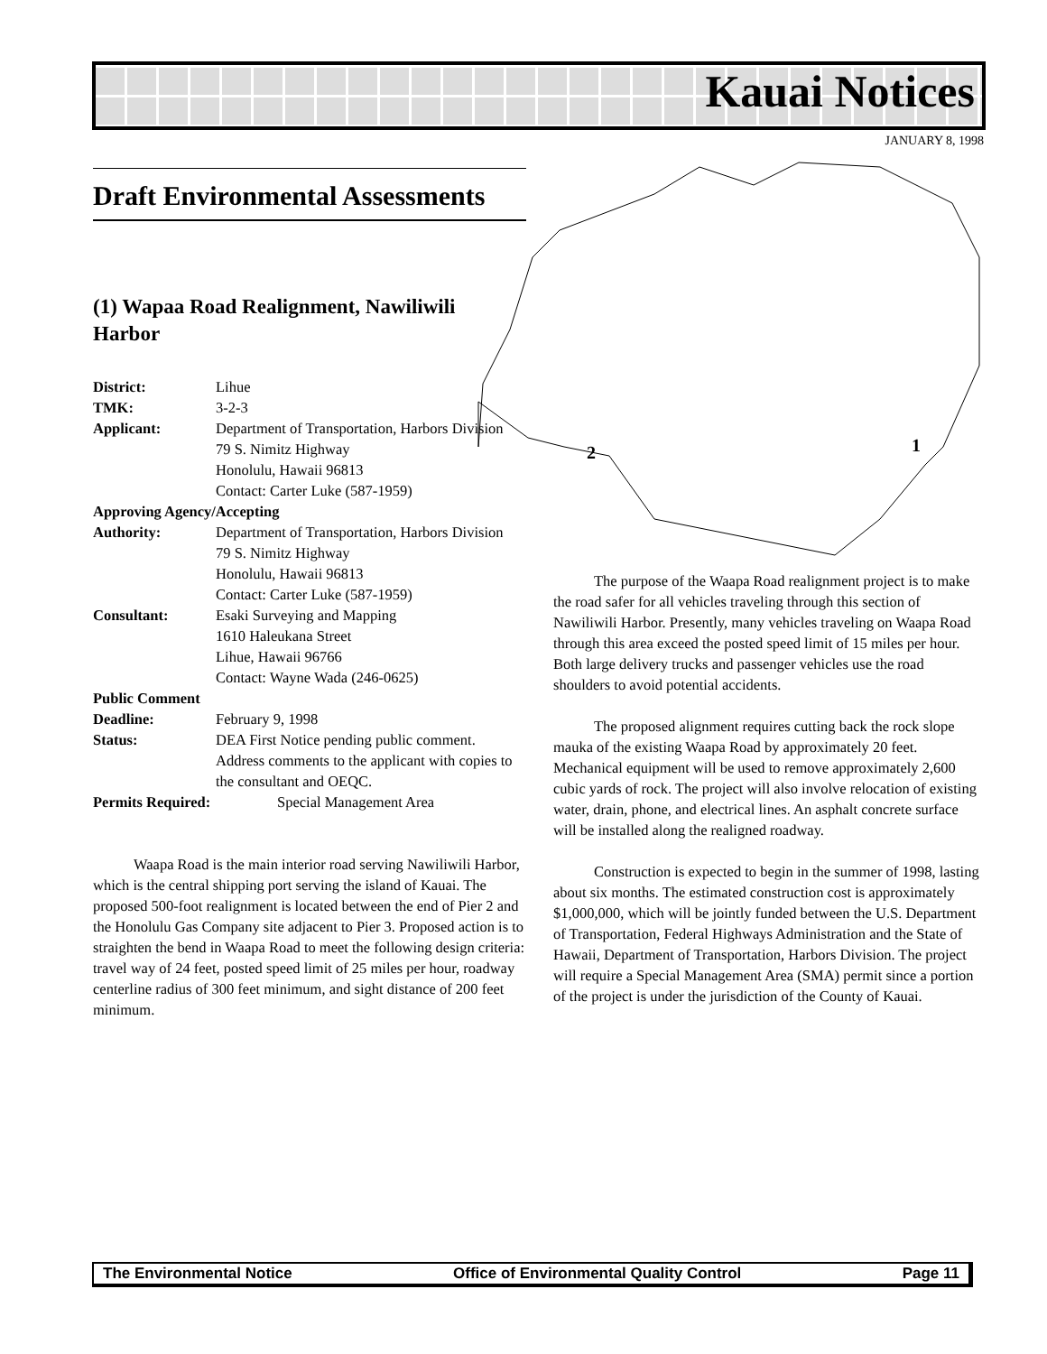Kauai Notices
JANUARY 8, 1998
2
1
Draft Environmental Assessments
(1) Wapaa Road Realignment, Nawiliwili Harbor
District: Lihue
TMK: 3-2-3
Applicant: Department of Transportation, Harbors Division
79 S. Nimitz Highway
Honolulu, Hawaii 96813
Contact: Carter Luke (587-1959)
Approving Agency/Accepting
Authority: Department of Transportation, Harbors Division
79 S. Nimitz Highway
Honolulu, Hawaii 96813
Contact: Carter Luke (587-1959)
Consultant: Esaki Surveying and Mapping
1610 Haleukana Street
Lihue, Hawaii 96766
Contact: Wayne Wada (246-0625)
Public Comment
Deadline: February 9, 1998
Status: DEA First Notice pending public comment. Address comments to the applicant with copies to the consultant and OEQC.
Permits Required: Special Management Area
Waapa Road is the main interior road serving Nawiliwili Harbor, which is the central shipping port serving the island of Kauai. The proposed 500-foot realignment is located between the end of Pier 2 and the Honolulu Gas Company site adjacent to Pier 3. Proposed action is to straighten the bend in Waapa Road to meet the following design criteria: travel way of 24 feet, posted speed limit of 25 miles per hour, roadway centerline radius of 300 feet minimum, and sight distance of 200 feet minimum.
The purpose of the Waapa Road realignment project is to make the road safer for all vehicles traveling through this section of Nawiliwili Harbor. Presently, many vehicles traveling on Waapa Road through this area exceed the posted speed limit of 15 miles per hour. Both large delivery trucks and passenger vehicles use the road shoulders to avoid potential accidents.
The proposed alignment requires cutting back the rock slope mauka of the existing Waapa Road by approximately 20 feet. Mechanical equipment will be used to remove approximately 2,600 cubic yards of rock. The project will also involve relocation of existing water, drain, phone, and electrical lines. An asphalt concrete surface will be installed along the realigned roadway.
Construction is expected to begin in the summer of 1998, lasting about six months. The estimated construction cost is approximately $1,000,000, which will be jointly funded between the U.S. Department of Transportation, Federal Highways Administration and the State of Hawaii, Department of Transportation, Harbors Division. The project will require a Special Management Area (SMA) permit since a portion of the project is under the jurisdiction of the County of Kauai.
The Environmental Notice Office of Environmental Quality Control Page 11